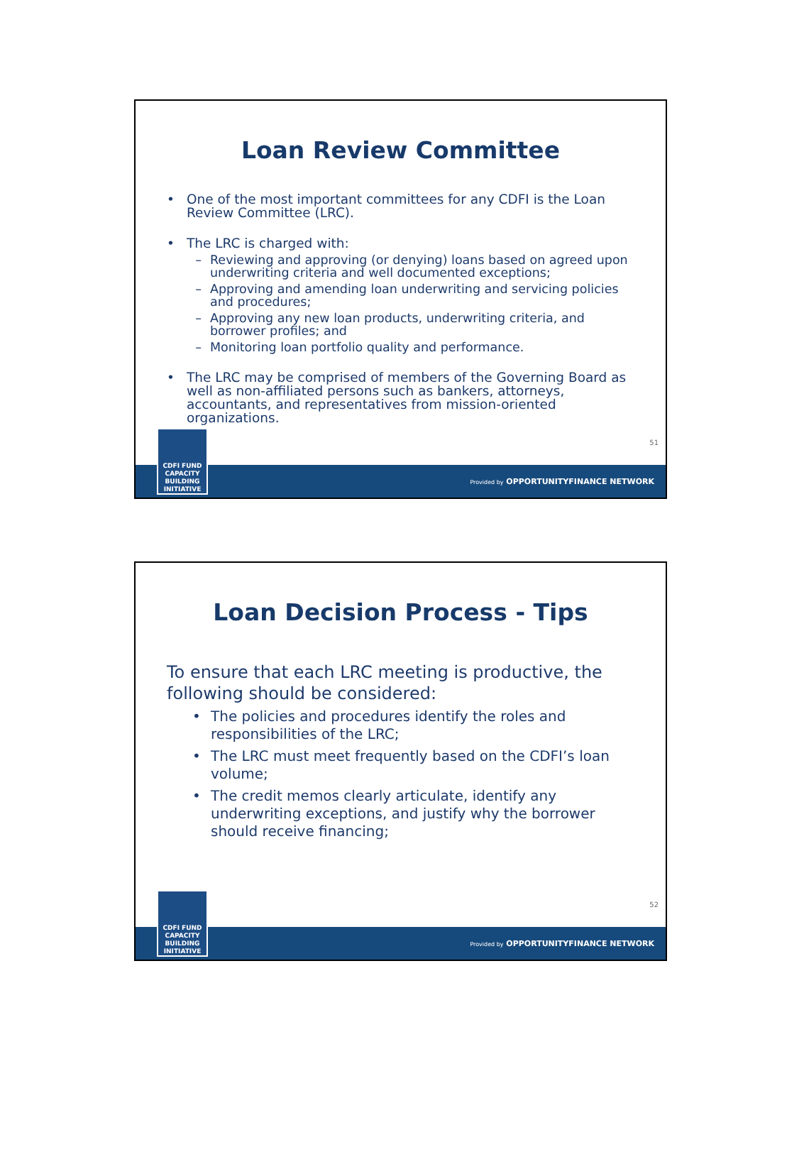Loan Review Committee
• One of the most important committees for any CDFI is the Loan Review Committee (LRC).
• The LRC is charged with:
– Reviewing and approving (or denying) loans based on agreed upon underwriting criteria and well documented exceptions;
– Approving and amending loan underwriting and servicing policies and procedures;
– Approving any new loan products, underwriting criteria, and borrower profiles; and
– Monitoring loan portfolio quality and performance.
• The LRC may be comprised of members of the Governing Board as well as non-affiliated persons such as bankers, attorneys, accountants, and representatives from mission-oriented organizations.
51
CDFI FUND
CAPACITY
BUILDING
INITIATIVE
Provided by OPPORTUNITYFINANCE NETWORK
Loan Decision Process - Tips
To ensure that each LRC meeting is productive, the following should be considered:
• The policies and procedures identify the roles and responsibilities of the LRC;
• The LRC must meet frequently based on the CDFI’s loan volume;
• The credit memos clearly articulate, identify any underwriting exceptions, and justify why the borrower should receive financing;
52
CDFI FUND
CAPACITY
BUILDING
INITIATIVE
Provided by OPPORTUNITYFINANCE NETWORK